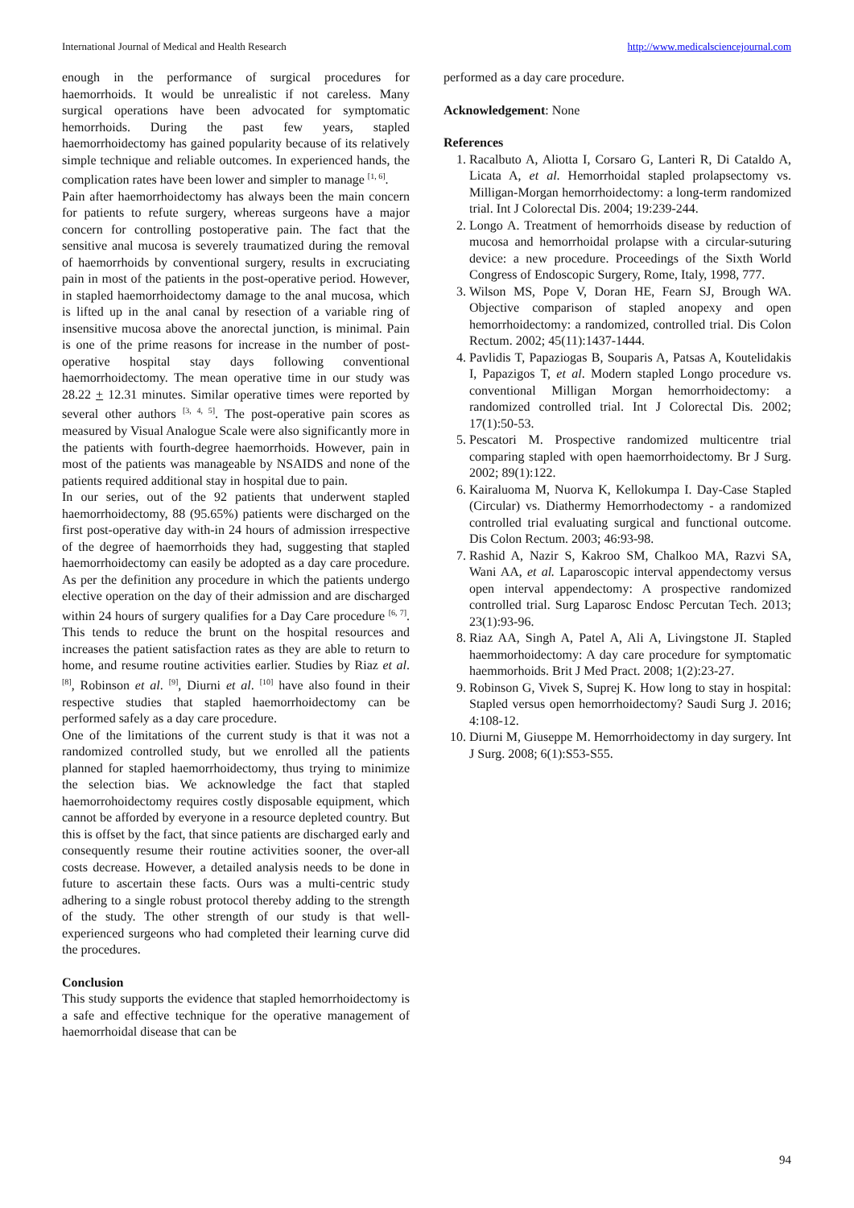International Journal of Medical and Health Research http://www.medicalsciencejournal.com
enough in the performance of surgical procedures for haemorrhoids. It would be unrealistic if not careless. Many surgical operations have been advocated for symptomatic hemorrhoids. During the past few years, stapled haemorrhoidectomy has gained popularity because of its relatively simple technique and reliable outcomes. In experienced hands, the complication rates have been lower and simpler to manage <sup>[1, 6]</sup>.
Pain after haemorrhoidectomy has always been the main concern for patients to refute surgery, whereas surgeons have a major concern for controlling postoperative pain. The fact that the sensitive anal mucosa is severely traumatized during the removal of haemorrhoids by conventional surgery, results in excruciating pain in most of the patients in the post-operative period. However, in stapled haemorrhoidectomy damage to the anal mucosa, which is lifted up in the anal canal by resection of a variable ring of insensitive mucosa above the anorectal junction, is minimal. Pain is one of the prime reasons for increase in the number of post-operative hospital stay days following conventional haemorrhoidectomy. The mean operative time in our study was 28.22 + 12.31 minutes. Similar operative times were reported by several other authors <sup>[3, 4, 5]</sup>. The post-operative pain scores as measured by Visual Analogue Scale were also significantly more in the patients with fourth-degree haemorrhoids. However, pain in most of the patients was manageable by NSAIDS and none of the patients required additional stay in hospital due to pain.
In our series, out of the 92 patients that underwent stapled haemorrhoidectomy, 88 (95.65%) patients were discharged on the first post-operative day with-in 24 hours of admission irrespective of the degree of haemorrhoids they had, suggesting that stapled haemorrhoidectomy can easily be adopted as a day care procedure. As per the definition any procedure in which the patients undergo elective operation on the day of their admission and are discharged within 24 hours of surgery qualifies for a Day Care procedure <sup>[6, 7]</sup>. This tends to reduce the brunt on the hospital resources and increases the patient satisfaction rates as they are able to return to home, and resume routine activities earlier. Studies by Riaz et al. <sup>[8]</sup>, Robinson et al. <sup>[9]</sup>, Diurni et al. <sup>[10]</sup> have also found in their respective studies that stapled haemorrhoidectomy can be performed safely as a day care procedure.
One of the limitations of the current study is that it was not a randomized controlled study, but we enrolled all the patients planned for stapled haemorrhoidectomy, thus trying to minimize the selection bias. We acknowledge the fact that stapled haemorrohoidectomy requires costly disposable equipment, which cannot be afforded by everyone in a resource depleted country. But this is offset by the fact, that since patients are discharged early and consequently resume their routine activities sooner, the over-all costs decrease. However, a detailed analysis needs to be done in future to ascertain these facts. Ours was a multi-centric study adhering to a single robust protocol thereby adding to the strength of the study. The other strength of our study is that well-experienced surgeons who had completed their learning curve did the procedures.
Conclusion
This study supports the evidence that stapled hemorrhoidectomy is a safe and effective technique for the operative management of haemorrhoidal disease that can be
performed as a day care procedure.
Acknowledgement: None
References
1. Racalbuto A, Aliotta I, Corsaro G, Lanteri R, Di Cataldo A, Licata A, et al. Hemorrhoidal stapled prolapsectomy vs. Milligan-Morgan hemorrhoidectomy: a long-term randomized trial. Int J Colorectal Dis. 2004; 19:239-244.
2. Longo A. Treatment of hemorrhoids disease by reduction of mucosa and hemorrhoidal prolapse with a circular-suturing device: a new procedure. Proceedings of the Sixth World Congress of Endoscopic Surgery, Rome, Italy, 1998, 777.
3. Wilson MS, Pope V, Doran HE, Fearn SJ, Brough WA. Objective comparison of stapled anopexy and open hemorrhoidectomy: a randomized, controlled trial. Dis Colon Rectum. 2002; 45(11):1437-1444.
4. Pavlidis T, Papaziogas B, Souparis A, Patsas A, Koutelidakis I, Papazigos T, et al. Modern stapled Longo procedure vs. conventional Milligan Morgan hemorrhoidectomy: a randomized controlled trial. Int J Colorectal Dis. 2002; 17(1):50-53.
5. Pescatori M. Prospective randomized multicentre trial comparing stapled with open haemorrhoidectomy. Br J Surg. 2002; 89(1):122.
6. Kairaluoma M, Nuorva K, Kellokumpa I. Day-Case Stapled (Circular) vs. Diathermy Hemorrhodectomy - a randomized controlled trial evaluating surgical and functional outcome. Dis Colon Rectum. 2003; 46:93-98.
7. Rashid A, Nazir S, Kakroo SM, Chalkoo MA, Razvi SA, Wani AA, et al. Laparoscopic interval appendectomy versus open interval appendectomy: A prospective randomized controlled trial. Surg Laparosc Endosc Percutan Tech. 2013; 23(1):93-96.
8. Riaz AA, Singh A, Patel A, Ali A, Livingstone JI. Stapled haemmorhoidectomy: A day care procedure for symptomatic haemmorhoids. Brit J Med Pract. 2008; 1(2):23-27.
9. Robinson G, Vivek S, Suprej K. How long to stay in hospital: Stapled versus open hemorrhoidectomy? Saudi Surg J. 2016; 4:108-12.
10. Diurni M, Giuseppe M. Hemorrhoidectomy in day surgery. Int J Surg. 2008; 6(1):S53-S55.
94